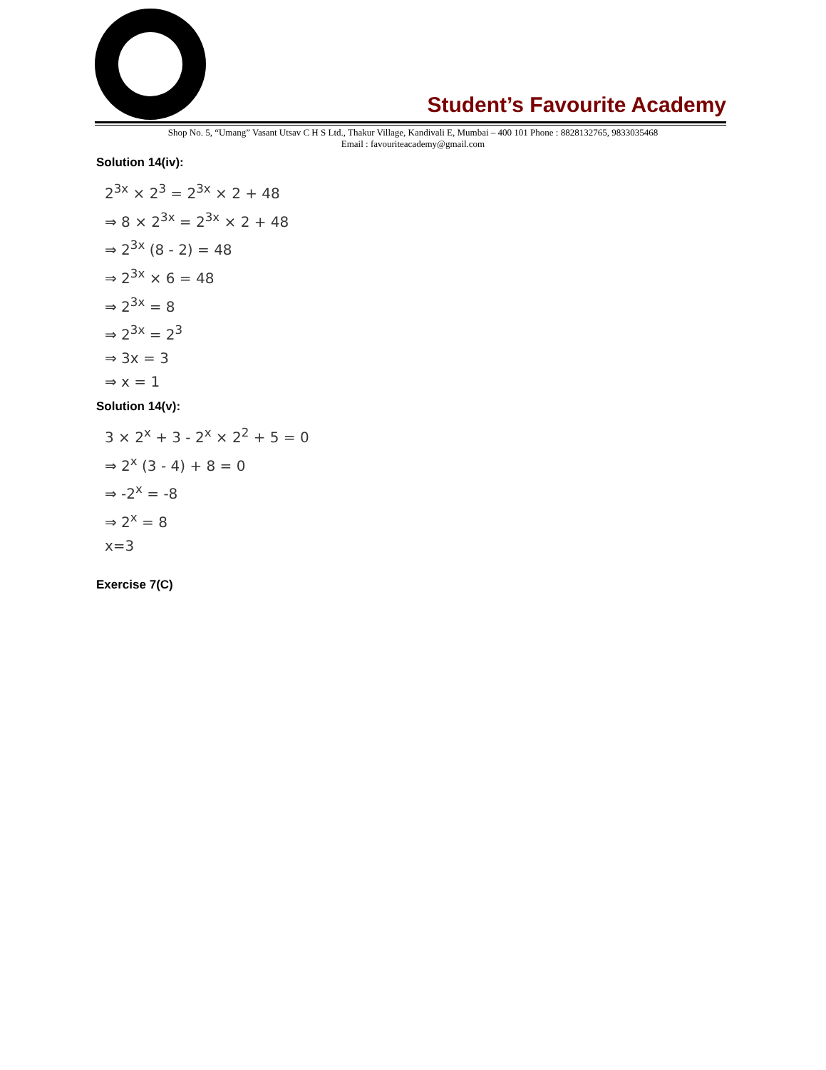Student’s Favourite Academy
Shop No. 5, “Umang” Vasant Utsav C H S Ltd., Thakur Village, Kandivali E, Mumbai – 400 101 Phone : 8828132765, 9833035468
Email : favouriteacademy@gmail.com
Solution 14(iv):
2<sup>3x</sup> × 2<sup>3</sup> = 2<sup>3x</sup> × 2 + 48
⇒ 8 × 2<sup>3x</sup> = 2<sup>3x</sup> × 2 + 48
⇒ 2<sup>3x</sup> (8 - 2) = 48
⇒ 2<sup>3x</sup> × 6 = 48
⇒ 2<sup>3x</sup> = 8
⇒ 2<sup>3x</sup> = 2<sup>3</sup>
⇒ 3x = 3
⇒ x = 1
Solution 14(v):
3 × 2<sup>x</sup> + 3 - 2<sup>x</sup> × 2<sup>2</sup> + 5 = 0
⇒ 2<sup>x</sup> (3 - 4) + 8 = 0
⇒ -2<sup>x</sup> = -8
⇒ 2<sup>x</sup> = 8
x=3
Exercise 7(C)